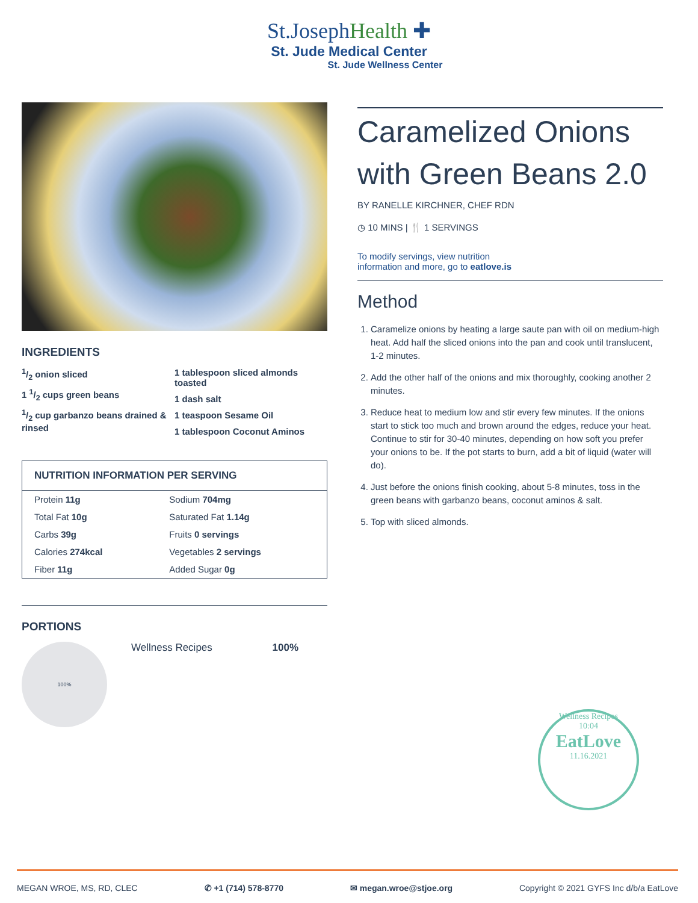St.JosephHealth ✚
St. Jude Medical Center
St. Jude Wellness Center
INGREDIENTS
1/2 onion sliced
1 1/2 cups green beans
1/2 cup garbanzo beans drained & rinsed
1 tablespoon sliced almonds toasted
1 dash salt
1 teaspoon Sesame Oil
1 tablespoon Coconut Aminos
| NUTRITION INFORMATION PER SERVING | |
| --- | --- |
| Protein 11g | Sodium 704mg |
| Total Fat 10g | Saturated Fat 1.14g |
| Carbs 39g | Fruits 0 servings |
| Calories 274kcal | Vegetables 2 servings |
| Fiber 11g | Added Sugar 0g |
PORTIONS
100%
Wellness Recipes 100%
Caramelized Onions with Green Beans 2.0
BY RANELLE KIRCHNER, CHEF RDN
◷ 10 MINS | 🍴 1 SERVINGS
To modify servings, view nutrition
information and more, go to eatlove.is
Method
1. Caramelize onions by heating a large saute pan with oil on medium-high heat. Add half the sliced onions into the pan and cook until translucent, 1-2 minutes.
2. Add the other half of the onions and mix thoroughly, cooking another 2 minutes.
3. Reduce heat to medium low and stir every few minutes. If the onions start to stick too much and brown around the edges, reduce your heat. Continue to stir for 30-40 minutes, depending on how soft you prefer your onions to be. If the pot starts to burn, add a bit of liquid (water will do).
4. Just before the onions finish cooking, about 5-8 minutes, toss in the green beans with garbanzo beans, coconut aminos & salt.
5. Top with sliced almonds.
Wellness Recipes
10:04
EatLove
11.16.2021
MEGAN WROE, MS, RD, CLEC ✆ +1 (714) 578-8770 ✉ megan.wroe@stjoe.org Copyright © 2021 GYFS Inc d/b/a EatLove